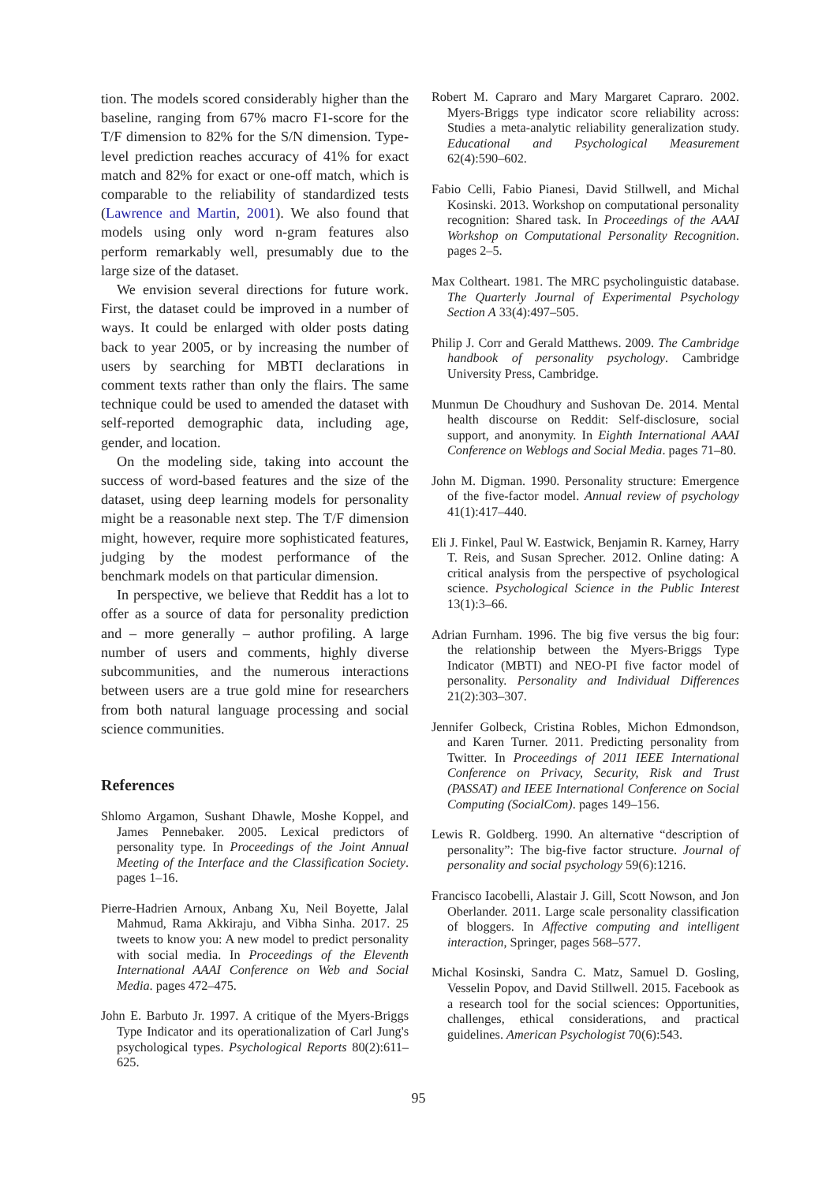tion. The models scored considerably higher than the baseline, ranging from 67% macro F1-score for the T/F dimension to 82% for the S/N dimension. Type-level prediction reaches accuracy of 41% for exact match and 82% for exact or one-off match, which is comparable to the reliability of standardized tests (Lawrence and Martin, 2001). We also found that models using only word n-gram features also perform remarkably well, presumably due to the large size of the dataset.
We envision several directions for future work. First, the dataset could be improved in a number of ways. It could be enlarged with older posts dating back to year 2005, or by increasing the number of users by searching for MBTI declarations in comment texts rather than only the flairs. The same technique could be used to amended the dataset with self-reported demographic data, including age, gender, and location.
On the modeling side, taking into account the success of word-based features and the size of the dataset, using deep learning models for personality might be a reasonable next step. The T/F dimension might, however, require more sophisticated features, judging by the modest performance of the benchmark models on that particular dimension.
In perspective, we believe that Reddit has a lot to offer as a source of data for personality prediction and – more generally – author profiling. A large number of users and comments, highly diverse subcommunities, and the numerous interactions between users are a true gold mine for researchers from both natural language processing and social science communities.
References
Shlomo Argamon, Sushant Dhawle, Moshe Koppel, and James Pennebaker. 2005. Lexical predictors of personality type. In Proceedings of the Joint Annual Meeting of the Interface and the Classification Society. pages 1–16.
Pierre-Hadrien Arnoux, Anbang Xu, Neil Boyette, Jalal Mahmud, Rama Akkiraju, and Vibha Sinha. 2017. 25 tweets to know you: A new model to predict personality with social media. In Proceedings of the Eleventh International AAAI Conference on Web and Social Media. pages 472–475.
John E. Barbuto Jr. 1997. A critique of the Myers-Briggs Type Indicator and its operationalization of Carl Jung's psychological types. Psychological Reports 80(2):611–625.
Robert M. Capraro and Mary Margaret Capraro. 2002. Myers-Briggs type indicator score reliability across: Studies a meta-analytic reliability generalization study. Educational and Psychological Measurement 62(4):590–602.
Fabio Celli, Fabio Pianesi, David Stillwell, and Michal Kosinski. 2013. Workshop on computational personality recognition: Shared task. In Proceedings of the AAAI Workshop on Computational Personality Recognition. pages 2–5.
Max Coltheart. 1981. The MRC psycholinguistic database. The Quarterly Journal of Experimental Psychology Section A 33(4):497–505.
Philip J. Corr and Gerald Matthews. 2009. The Cambridge handbook of personality psychology. Cambridge University Press, Cambridge.
Munmun De Choudhury and Sushovan De. 2014. Mental health discourse on Reddit: Self-disclosure, social support, and anonymity. In Eighth International AAAI Conference on Weblogs and Social Media. pages 71–80.
John M. Digman. 1990. Personality structure: Emergence of the five-factor model. Annual review of psychology 41(1):417–440.
Eli J. Finkel, Paul W. Eastwick, Benjamin R. Karney, Harry T. Reis, and Susan Sprecher. 2012. Online dating: A critical analysis from the perspective of psychological science. Psychological Science in the Public Interest 13(1):3–66.
Adrian Furnham. 1996. The big five versus the big four: the relationship between the Myers-Briggs Type Indicator (MBTI) and NEO-PI five factor model of personality. Personality and Individual Differences 21(2):303–307.
Jennifer Golbeck, Cristina Robles, Michon Edmondson, and Karen Turner. 2011. Predicting personality from Twitter. In Proceedings of 2011 IEEE International Conference on Privacy, Security, Risk and Trust (PASSAT) and IEEE International Conference on Social Computing (SocialCom). pages 149–156.
Lewis R. Goldberg. 1990. An alternative “description of personality”: The big-five factor structure. Journal of personality and social psychology 59(6):1216.
Francisco Iacobelli, Alastair J. Gill, Scott Nowson, and Jon Oberlander. 2011. Large scale personality classification of bloggers. In Affective computing and intelligent interaction, Springer, pages 568–577.
Michal Kosinski, Sandra C. Matz, Samuel D. Gosling, Vesselin Popov, and David Stillwell. 2015. Facebook as a research tool for the social sciences: Opportunities, challenges, ethical considerations, and practical guidelines. American Psychologist 70(6):543.
95